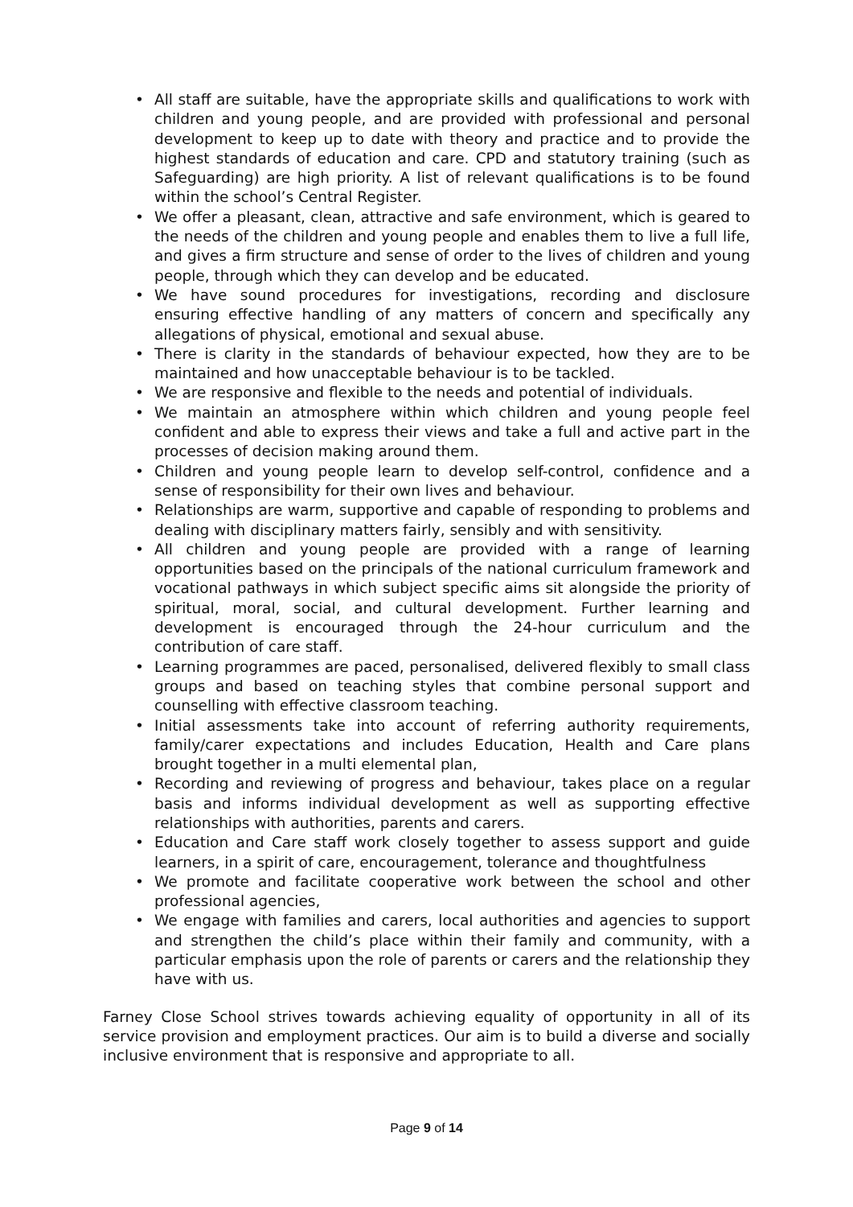• All staff are suitable, have the appropriate skills and qualifications to work with children and young people, and are provided with professional and personal development to keep up to date with theory and practice and to provide the highest standards of education and care. CPD and statutory training (such as Safeguarding) are high priority. A list of relevant qualifications is to be found within the school’s Central Register.
• We offer a pleasant, clean, attractive and safe environment, which is geared to the needs of the children and young people and enables them to live a full life, and gives a firm structure and sense of order to the lives of children and young people, through which they can develop and be educated.
• We have sound procedures for investigations, recording and disclosure ensuring effective handling of any matters of concern and specifically any allegations of physical, emotional and sexual abuse.
• There is clarity in the standards of behaviour expected, how they are to be maintained and how unacceptable behaviour is to be tackled.
• We are responsive and flexible to the needs and potential of individuals.
• We maintain an atmosphere within which children and young people feel confident and able to express their views and take a full and active part in the processes of decision making around them.
• Children and young people learn to develop self-control, confidence and a sense of responsibility for their own lives and behaviour.
• Relationships are warm, supportive and capable of responding to problems and dealing with disciplinary matters fairly, sensibly and with sensitivity.
• All children and young people are provided with a range of learning opportunities based on the principals of the national curriculum framework and vocational pathways in which subject specific aims sit alongside the priority of spiritual, moral, social, and cultural development. Further learning and development is encouraged through the 24-hour curriculum and the contribution of care staff.
• Learning programmes are paced, personalised, delivered flexibly to small class groups and based on teaching styles that combine personal support and counselling with effective classroom teaching.
• Initial assessments take into account of referring authority requirements, family/carer expectations and includes Education, Health and Care plans brought together in a multi elemental plan,
• Recording and reviewing of progress and behaviour, takes place on a regular basis and informs individual development as well as supporting effective relationships with authorities, parents and carers.
• Education and Care staff work closely together to assess support and guide learners, in a spirit of care, encouragement, tolerance and thoughtfulness
• We promote and facilitate cooperative work between the school and other professional agencies,
• We engage with families and carers, local authorities and agencies to support and strengthen the child’s place within their family and community, with a particular emphasis upon the role of parents or carers and the relationship they have with us.
Farney Close School strives towards achieving equality of opportunity in all of its service provision and employment practices. Our aim is to build a diverse and socially inclusive environment that is responsive and appropriate to all.
Page 9 of 14